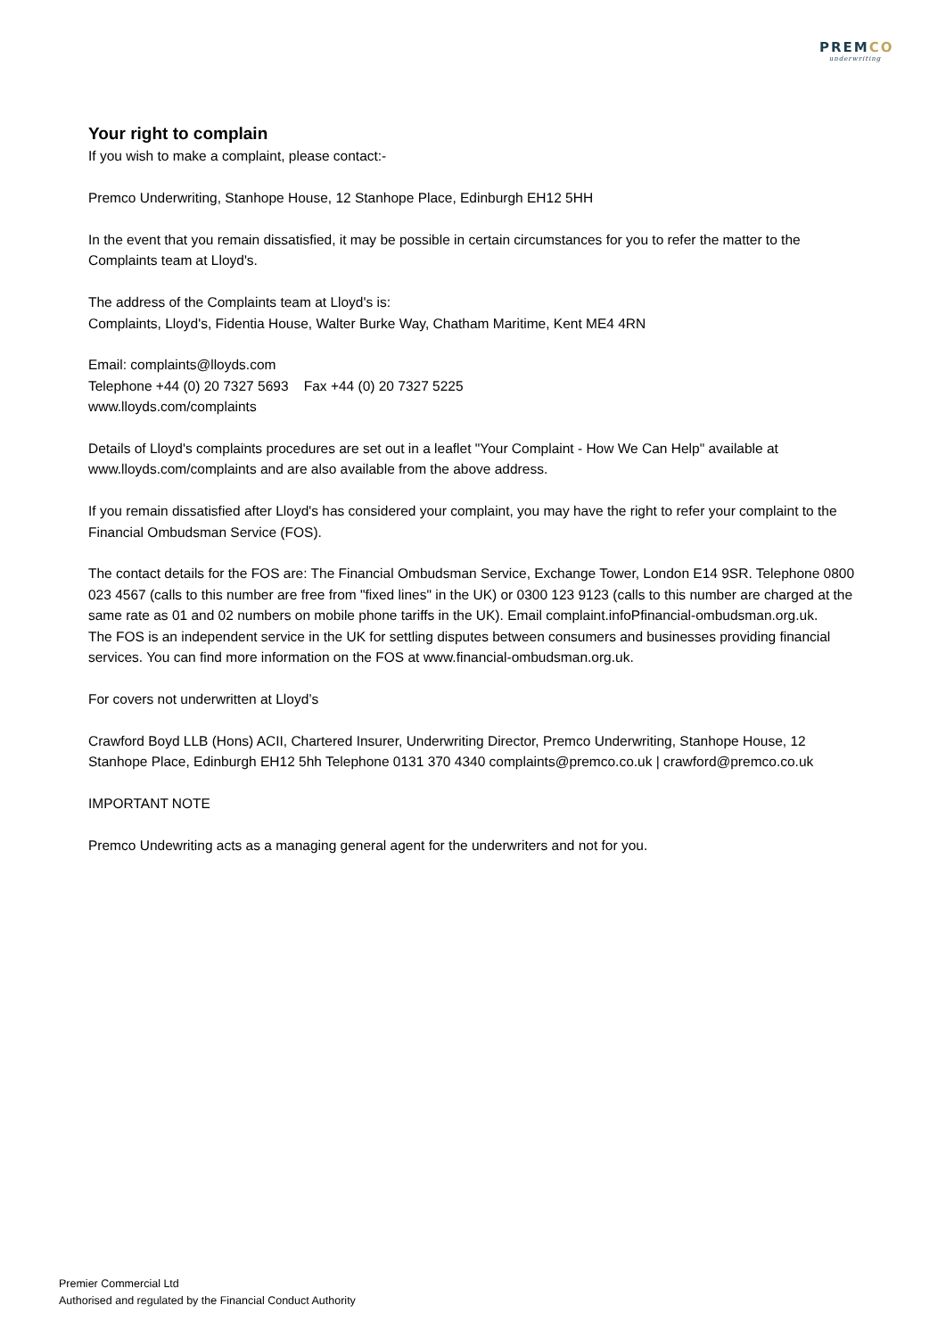PREMCO
underwriting
Your right to complain
If you wish to make a complaint, please contact:-
Premco Underwriting, Stanhope House, 12 Stanhope Place, Edinburgh EH12 5HH
In the event that you remain dissatisfied, it may be possible in certain circumstances for you to refer the matter to the Complaints team at Lloyd's.
The address of the Complaints team at Lloyd's is:
Complaints, Lloyd's, Fidentia House, Walter Burke Way, Chatham Maritime, Kent ME4 4RN
Email: complaints@lloyds.com
Telephone +44 (0) 20 7327 5693 Fax +44 (0) 20 7327 5225
www.lloyds.com/complaints
Details of Lloyd's complaints procedures are set out in a leaflet "Your Complaint - How We Can Help" available at www.lloyds.com/complaints and are also available from the above address.
If you remain dissatisfied after Lloyd's has considered your complaint, you may have the right to refer your complaint to the Financial Ombudsman Service (FOS).
The contact details for the FOS are: The Financial Ombudsman Service, Exchange Tower, London E14 9SR. Telephone 0800 023 4567 (calls to this number are free from "fixed lines" in the UK) or 0300 123 9123 (calls to this number are charged at the same rate as 01 and 02 numbers on mobile phone tariffs in the UK). Email complaint.infoPfinancial-ombudsman.org.uk.
The FOS is an independent service in the UK for settling disputes between consumers and businesses providing financial services. You can find more information on the FOS at www.financial-ombudsman.org.uk.
For covers not underwritten at Lloyd’s
Crawford Boyd LLB (Hons) ACII, Chartered Insurer, Underwriting Director, Premco Underwriting, Stanhope House, 12 Stanhope Place, Edinburgh EH12 5hh Telephone 0131 370 4340 complaints@premco.co.uk | crawford@premco.co.uk
IMPORTANT NOTE
Premco Undewriting acts as a managing general agent for the underwriters and not for you.
Premier Commercial Ltd
Authorised and regulated by the Financial Conduct Authority